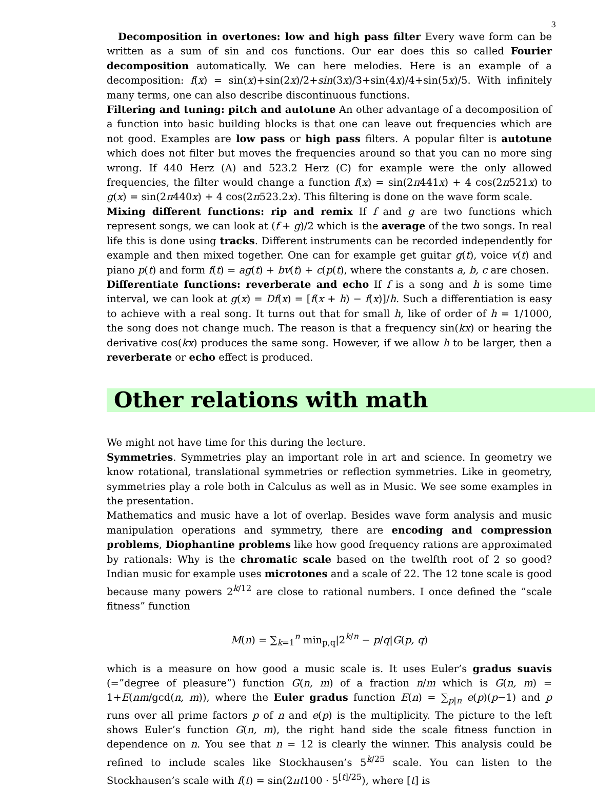3
Decomposition in overtones: low and high pass filter Every wave form can be written as a sum of sin and cos functions. Our ear does this so called Fourier decomposition automatically. We can here melodies. Here is an example of a decomposition: f(x) = sin(x)+sin(2x)/2+sin(3x)/3+sin(4x)/4+sin(5x)/5. With infinitely many terms, one can also describe discontinuous functions.
Filtering and tuning: pitch and autotune An other advantage of a decomposition of a function into basic building blocks is that one can leave out frequencies which are not good. Examples are low pass or high pass filters. A popular filter is autotune which does not filter but moves the frequencies around so that you can no more sing wrong. If 440 Herz (A) and 523.2 Herz (C) for example were the only allowed frequencies, the filter would change a function f(x) = sin(2π441x) + 4 cos(2π521x) to g(x) = sin(2π440x) + 4 cos(2π523.2x). This filtering is done on the wave form scale.
Mixing different functions: rip and remix If f and g are two functions which represent songs, we can look at (f + g)/2 which is the average of the two songs. In real life this is done using tracks. Different instruments can be recorded independently for example and then mixed together. One can for example get guitar g(t), voice v(t) and piano p(t) and form f(t) = ag(t) + bv(t) + c(p(t), where the constants a, b, c are chosen.
Differentiate functions: reverberate and echo If f is a song and h is some time interval, we can look at g(x) = Df(x) = [f(x + h) − f(x)]/h. Such a differentiation is easy to achieve with a real song. It turns out that for small h, like of order of h = 1/1000, the song does not change much. The reason is that a frequency sin(kx) or hearing the derivative cos(kx) produces the same song. However, if we allow h to be larger, then a reverberate or echo effect is produced.
Other relations with math
We might not have time for this during the lecture.
Symmetries. Symmetries play an important role in art and science. In geometry we know rotational, translational symmetries or reflection symmetries. Like in geometry, symmetries play a role both in Calculus as well as in Music. We see some examples in the presentation.
Mathematics and music have a lot of overlap. Besides wave form analysis and music manipulation operations and symmetry, there are encoding and compression problems, Diophantine problems like how good frequency rations are approximated by rationals: Why is the chromatic scale based on the twelfth root of 2 so good? Indian music for example uses microtones and a scale of 22. The 12 tone scale is good because many powers 2<sup>k/12</sup> are close to rational numbers. I once defined the ”scale fitness” function
M(n) = ∑<sub>k=1</sub><sup>n</sup> min<sub>p,q</sub>|2<sup>k/n</sup> − p/q|G(p, q)
which is a measure on how good a music scale is. It uses Euler’s gradus suavis (=”degree of pleasure”) function G(n, m) of a fraction n/m which is G(n, m) = 1+E(nm/gcd(n, m)), where the Euler gradus function E(n) = ∑<sub>p|n</sub> e(p)(p−1) and p runs over all prime factors p of n and e(p) is the multiplicity. The picture to the left shows Euler’s function G(n, m), the right hand side the scale fitness function in dependence on n. You see that n = 12 is clearly the winner. This analysis could be refined to include scales like Stockhausen’s 5<sup>k/25</sup> scale. You can listen to the Stockhausen’s scale with f(t) = sin(2πt100 · 5<sup>[t]/25</sup>), where [t] is